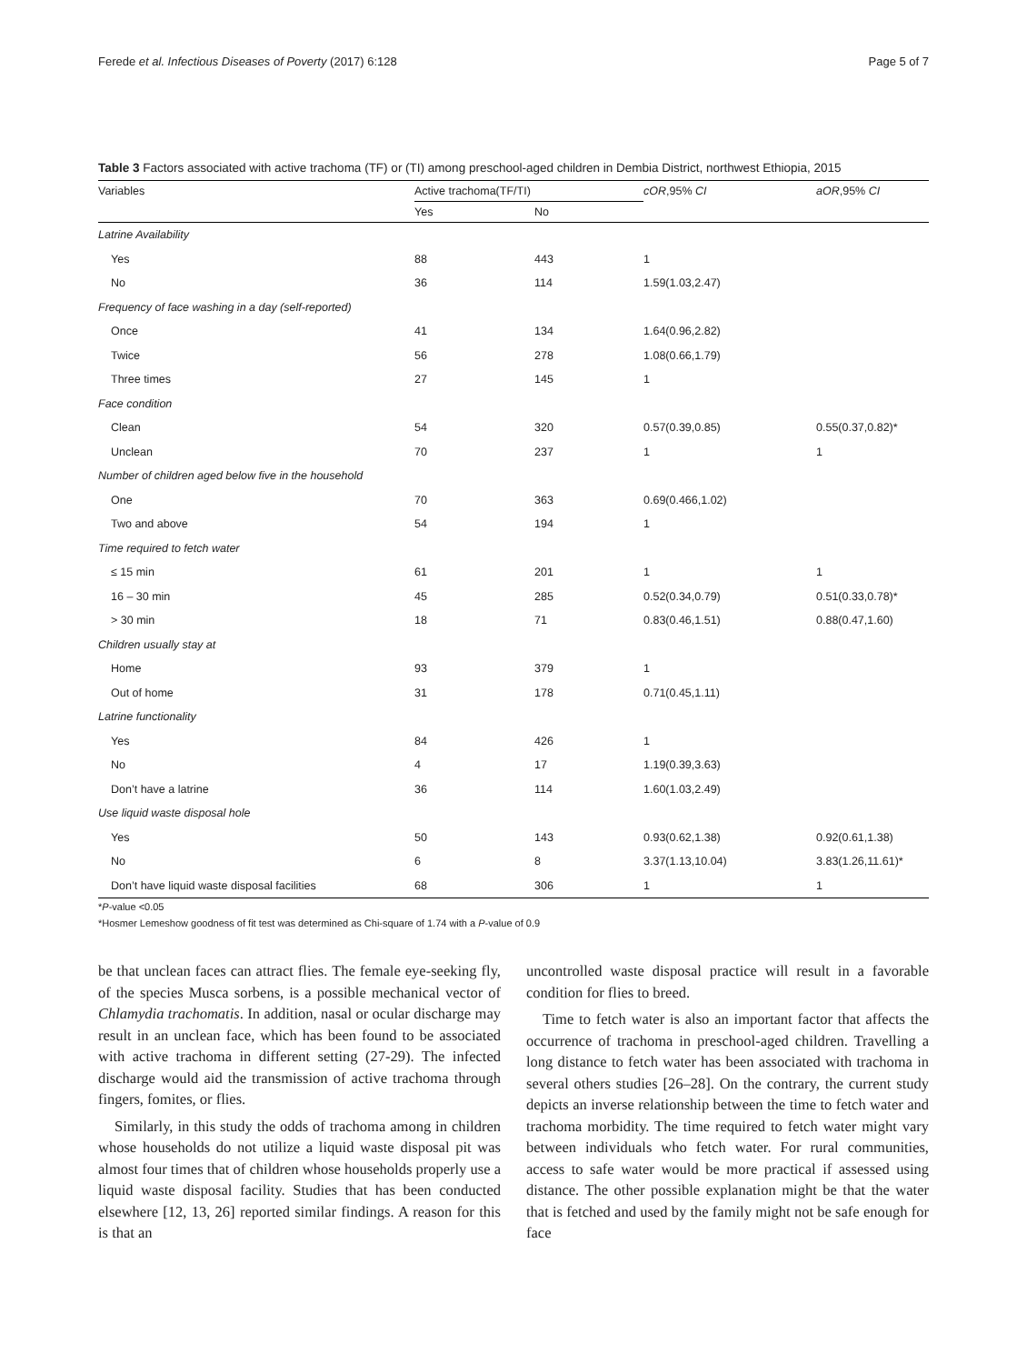Ferede et al. Infectious Diseases of Poverty (2017) 6:128 Page 5 of 7
Table 3 Factors associated with active trachoma (TF) or (TI) among preschool-aged children in Dembia District, northwest Ethiopia, 2015
| Variables | Active trachoma(TF/TI) | | cOR ,95% CI | aOR ,95% CI |
| --- | --- | --- | --- | --- |
| | Yes | No | | |
| Latrine Availability | | | | |
| Yes | 88 | 443 | 1 | |
| No | 36 | 114 | 1.59(1.03,2.47) | |
| Frequency of face washing in a day (self-reported) | | | | |
| Once | 41 | 134 | 1.64(0.96,2.82) | |
| Twice | 56 | 278 | 1.08(0.66,1.79) | |
| Three times | 27 | 145 | 1 | |
| Face condition | | | | |
| Clean | 54 | 320 | 0.57(0.39,0.85) | 0.55(0.37,0.82)* |
| Unclean | 70 | 237 | 1 | 1 |
| Number of children aged below five in the household | | | | |
| One | 70 | 363 | 0.69(0.466,1.02) | |
| Two and above | 54 | 194 | 1 | |
| Time required to fetch water | | | | |
| ≤ 15 min | 61 | 201 | 1 | 1 |
| 16 – 30 min | 45 | 285 | 0.52(0.34,0.79) | 0.51(0.33,0.78)* |
| > 30 min | 18 | 71 | 0.83(0.46,1.51) | 0.88(0.47,1.60) |
| Children usually stay at | | | | |
| Home | 93 | 379 | 1 | |
| Out of home | 31 | 178 | 0.71(0.45,1.11) | |
| Latrine functionality | | | | |
| Yes | 84 | 426 | 1 | |
| No | 4 | 17 | 1.19(0.39,3.63) | |
| Don’t have a latrine | 36 | 114 | 1.60(1.03,2.49) | |
| Use liquid waste disposal hole | | | | |
| Yes | 50 | 143 | 0.93(0.62,1.38) | 0.92(0.61,1.38) |
| No | 6 | 8 | 3.37(1.13,10.04) | 3.83(1.26,11.61)* |
| Don’t have liquid waste disposal facilities | 68 | 306 | 1 | 1 |
*P-value <0.05
*Hosmer Lemeshow goodness of fit test was determined as Chi-square of 1.74 with a P-value of 0.9
be that unclean faces can attract flies. The female eye-seeking fly, of the species Musca sorbens, is a possible mechanical vector of Chlamydia trachomatis. In addition, nasal or ocular discharge may result in an unclean face, which has been found to be associated with active trachoma in different setting (27-29). The infected discharge would aid the transmission of active trachoma through fingers, fomites, or flies.
Similarly, in this study the odds of trachoma among in children whose households do not utilize a liquid waste disposal pit was almost four times that of children whose households properly use a liquid waste disposal facility. Studies that has been conducted elsewhere [12, 13, 26] reported similar findings. A reason for this is that an
uncontrolled waste disposal practice will result in a favorable condition for flies to breed.
Time to fetch water is also an important factor that affects the occurrence of trachoma in preschool-aged children. Travelling a long distance to fetch water has been associated with trachoma in several others studies [26–28]. On the contrary, the current study depicts an inverse relationship between the time to fetch water and trachoma morbidity. The time required to fetch water might vary between individuals who fetch water. For rural communities, access to safe water would be more practical if assessed using distance. The other possible explanation might be that the water that is fetched and used by the family might not be safe enough for face